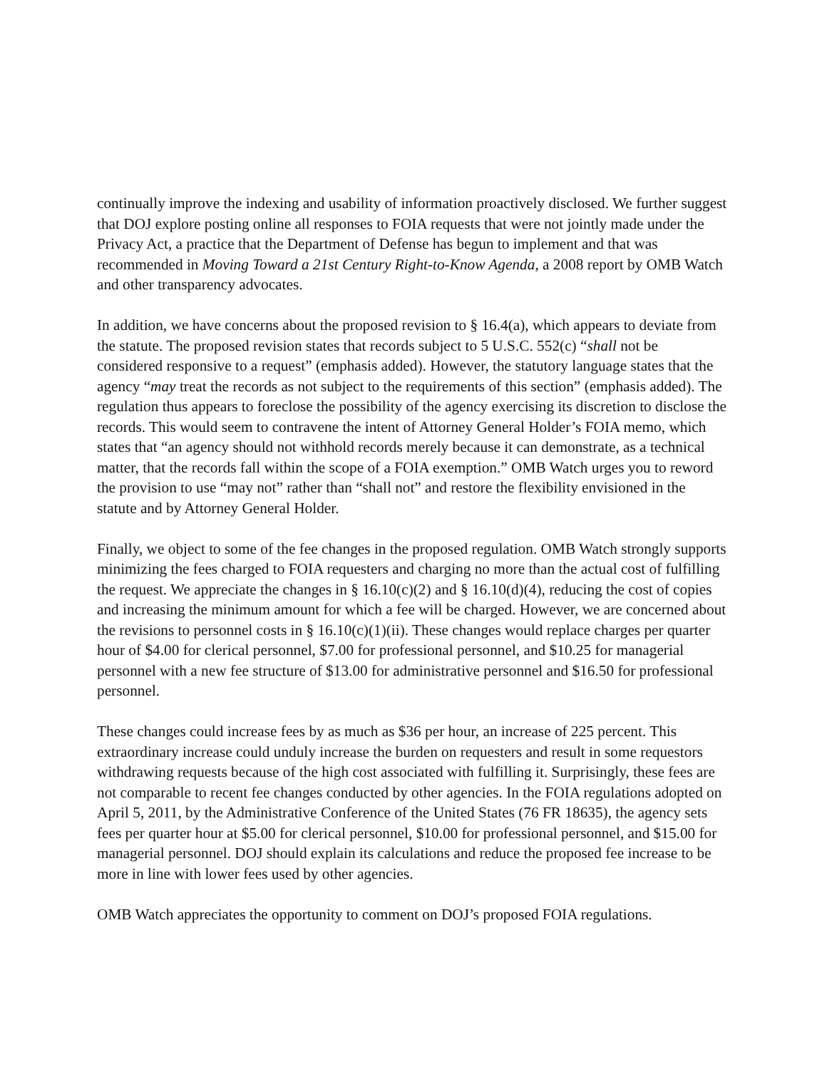continually improve the indexing and usability of information proactively disclosed. We further suggest that DOJ explore posting online all responses to FOIA requests that were not jointly made under the Privacy Act, a practice that the Department of Defense has begun to implement and that was recommended in Moving Toward a 21st Century Right-to-Know Agenda, a 2008 report by OMB Watch and other transparency advocates.
In addition, we have concerns about the proposed revision to § 16.4(a), which appears to deviate from the statute. The proposed revision states that records subject to 5 U.S.C. 552(c) “shall not be considered responsive to a request” (emphasis added). However, the statutory language states that the agency “may treat the records as not subject to the requirements of this section” (emphasis added). The regulation thus appears to foreclose the possibility of the agency exercising its discretion to disclose the records. This would seem to contravene the intent of Attorney General Holder’s FOIA memo, which states that “an agency should not withhold records merely because it can demonstrate, as a technical matter, that the records fall within the scope of a FOIA exemption.” OMB Watch urges you to reword the provision to use “may not” rather than “shall not” and restore the flexibility envisioned in the statute and by Attorney General Holder.
Finally, we object to some of the fee changes in the proposed regulation. OMB Watch strongly supports minimizing the fees charged to FOIA requesters and charging no more than the actual cost of fulfilling the request. We appreciate the changes in § 16.10(c)(2) and § 16.10(d)(4), reducing the cost of copies and increasing the minimum amount for which a fee will be charged. However, we are concerned about the revisions to personnel costs in § 16.10(c)(1)(ii). These changes would replace charges per quarter hour of $4.00 for clerical personnel, $7.00 for professional personnel, and $10.25 for managerial personnel with a new fee structure of $13.00 for administrative personnel and $16.50 for professional personnel.
These changes could increase fees by as much as $36 per hour, an increase of 225 percent. This extraordinary increase could unduly increase the burden on requesters and result in some requestors withdrawing requests because of the high cost associated with fulfilling it. Surprisingly, these fees are not comparable to recent fee changes conducted by other agencies. In the FOIA regulations adopted on April 5, 2011, by the Administrative Conference of the United States (76 FR 18635), the agency sets fees per quarter hour at $5.00 for clerical personnel, $10.00 for professional personnel, and $15.00 for managerial personnel. DOJ should explain its calculations and reduce the proposed fee increase to be more in line with lower fees used by other agencies.
OMB Watch appreciates the opportunity to comment on DOJ’s proposed FOIA regulations.